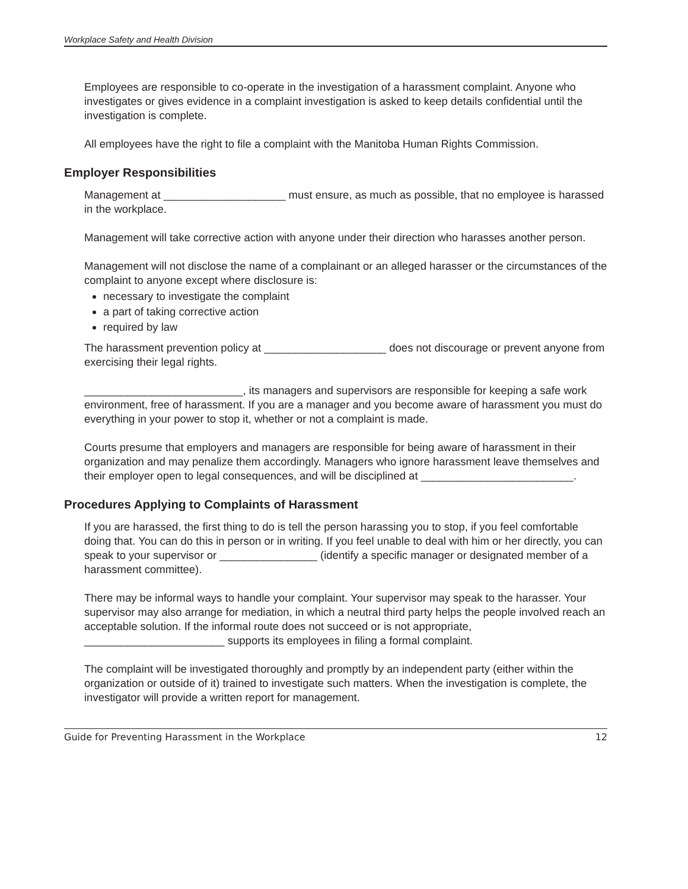Workplace Safety and Health Division
Employees are responsible to co-operate in the investigation of a harassment complaint. Anyone who investigates or gives evidence in a complaint investigation is asked to keep details confidential until the investigation is complete.
All employees have the right to file a complaint with the Manitoba Human Rights Commission.
Employer Responsibilities
Management at ____________________ must ensure, as much as possible, that no employee is harassed in the workplace.
Management will take corrective action with anyone under their direction who harasses another person.
Management will not disclose the name of a complainant or an alleged harasser or the circumstances of the complaint to anyone except where disclosure is:
necessary to investigate the complaint
a part of taking corrective action
required by law
The harassment prevention policy at ____________________ does not discourage or prevent anyone from exercising their legal rights.
__________________________, its managers and supervisors are responsible for keeping a safe work environment, free of harassment. If you are a manager and you become aware of harassment you must do everything in your power to stop it, whether or not a complaint is made.
Courts presume that employers and managers are responsible for being aware of harassment in their organization and may penalize them accordingly. Managers who ignore harassment leave themselves and their employer open to legal consequences, and will be disciplined at _________________________.
Procedures Applying to Complaints of Harassment
If you are harassed, the first thing to do is tell the person harassing you to stop, if you feel comfortable doing that. You can do this in person or in writing. If you feel unable to deal with him or her directly, you can speak to your supervisor or ________________ (identify a specific manager or designated member of a harassment committee).
There may be informal ways to handle your complaint. Your supervisor may speak to the harasser. Your supervisor may also arrange for mediation, in which a neutral third party helps the people involved reach an acceptable solution. If the informal route does not succeed or is not appropriate, _______________________ supports its employees in filing a formal complaint.
The complaint will be investigated thoroughly and promptly by an independent party (either within the organization or outside of it) trained to investigate such matters. When the investigation is complete, the investigator will provide a written report for management.
Guide for Preventing Harassment in the Workplace 12